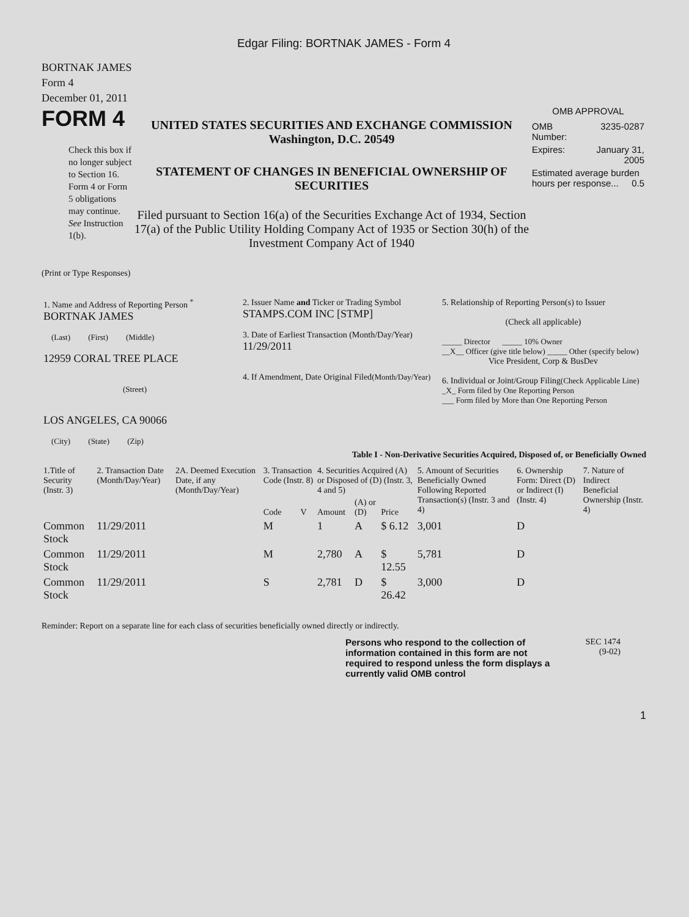Edgar Filing: BORTNAK JAMES - Form 4
BORTNAK JAMES
Form 4
December 01, 2011
FORM 4
Check this box if no longer subject to Section 16. Form 4 or Form 5 obligations may continue. See Instruction 1(b).
UNITED STATES SECURITIES AND EXCHANGE COMMISSION
Washington, D.C. 20549
STATEMENT OF CHANGES IN BENEFICIAL OWNERSHIP OF SECURITIES
Filed pursuant to Section 16(a) of the Securities Exchange Act of 1934, Section 17(a) of the Public Utility Holding Company Act of 1935 or Section 30(h) of the Investment Company Act of 1940
OMB APPROVAL
| OMB Number: | 3235-0287 |
| Expires: | January 31, 2005 |
| Estimated average burden hours per response... 0.5 | |
(Print or Type Responses)
| 1. Name and Address of Reporting Person <sup>*</sup> BORTNAK JAMES (Last) (First) (Middle) 12959 CORAL TREE PLACE (Street) LOS ANGELES, CA 90066 (City) (State) (Zip) | 2. Issuer Name and Ticker or Trading Symbol STAMPS.COM INC [STMP] 3. Date of Earliest Transaction (Month/Day/Year) 11/29/2011 4. If Amendment, Date Original Filed (Month/Day/Year) | 5. Relationship of Reporting Person(s) to Issuer (Check all applicable) _____ Director _____ 10% Owner __X__ Officer (give title below) _____ Other (specify below) Vice President, Corp & BusDev 6. Individual or Joint/Group Filing (Check Applicable Line) _X_ Form filed by One Reporting Person ___ Form filed by More than One Reporting Person |
Table I - Non-Derivative Securities Acquired, Disposed of, or Beneficially Owned
| 1.Title of Security (Instr. 3) | 2. Transaction Date (Month/Day/Year) | 2A. Deemed Execution Date, if any (Month/Day/Year) | 3. Transaction Code (Instr. 8) | | 4. Securities Acquired (A) or Disposed of (D) (Instr. 3, 4 and 5) | | | 5. Amount of Securities Beneficially Owned Following Reported Transaction(s) (Instr. 3 and 4) | 6. Ownership Form: Direct (D) or Indirect (I) (Instr. 4) | 7. Nature of Indirect Beneficial Ownership (Instr. 4) |
| --- | --- | --- | --- | --- | --- | --- | --- | --- | --- | --- |
| | | | Code | V | Amount | (A) or (D) | Price | | | |
| Common Stock | 11/29/2011 | | M | | 1 | A | $ 6.12 | 3,001 | D | |
| Common Stock | 11/29/2011 | | M | | 2,780 | A | $ 12.55 | 5,781 | D | |
| Common Stock | 11/29/2011 | | S | | 2,781 | D | $ 26.42 | 3,000 | D | |
Reminder: Report on a separate line for each class of securities beneficially owned directly or indirectly.
Persons who respond to the collection of information contained in this form are not required to respond unless the form displays a currently valid OMB control
SEC 1474
(9-02)
1